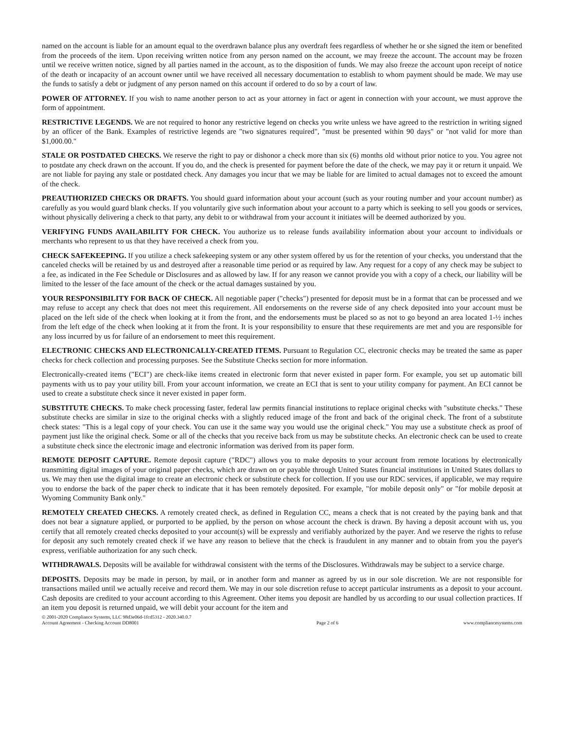named on the account is liable for an amount equal to the overdrawn balance plus any overdraft fees regardless of whether he or she signed the item or benefited from the proceeds of the item. Upon receiving written notice from any person named on the account, we may freeze the account. The account may be frozen until we receive written notice, signed by all parties named in the account, as to the disposition of funds. We may also freeze the account upon receipt of notice of the death or incapacity of an account owner until we have received all necessary documentation to establish to whom payment should be made. We may use the funds to satisfy a debt or judgment of any person named on this account if ordered to do so by a court of law.
POWER OF ATTORNEY. If you wish to name another person to act as your attorney in fact or agent in connection with your account, we must approve the form of appointment.
RESTRICTIVE LEGENDS. We are not required to honor any restrictive legend on checks you write unless we have agreed to the restriction in writing signed by an officer of the Bank. Examples of restrictive legends are "two signatures required", "must be presented within 90 days" or "not valid for more than $1,000.00."
STALE OR POSTDATED CHECKS. We reserve the right to pay or dishonor a check more than six (6) months old without prior notice to you. You agree not to postdate any check drawn on the account. If you do, and the check is presented for payment before the date of the check, we may pay it or return it unpaid. We are not liable for paying any stale or postdated check. Any damages you incur that we may be liable for are limited to actual damages not to exceed the amount of the check.
PREAUTHORIZED CHECKS OR DRAFTS. You should guard information about your account (such as your routing number and your account number) as carefully as you would guard blank checks. If you voluntarily give such information about your account to a party which is seeking to sell you goods or services, without physically delivering a check to that party, any debit to or withdrawal from your account it initiates will be deemed authorized by you.
VERIFYING FUNDS AVAILABILITY FOR CHECK. You authorize us to release funds availability information about your account to individuals or merchants who represent to us that they have received a check from you.
CHECK SAFEKEEPING. If you utilize a check safekeeping system or any other system offered by us for the retention of your checks, you understand that the canceled checks will be retained by us and destroyed after a reasonable time period or as required by law. Any request for a copy of any check may be subject to a fee, as indicated in the Fee Schedule or Disclosures and as allowed by law. If for any reason we cannot provide you with a copy of a check, our liability will be limited to the lesser of the face amount of the check or the actual damages sustained by you.
YOUR RESPONSIBILITY FOR BACK OF CHECK. All negotiable paper ("checks") presented for deposit must be in a format that can be processed and we may refuse to accept any check that does not meet this requirement. All endorsements on the reverse side of any check deposited into your account must be placed on the left side of the check when looking at it from the front, and the endorsements must be placed so as not to go beyond an area located 1-½ inches from the left edge of the check when looking at it from the front. It is your responsibility to ensure that these requirements are met and you are responsible for any loss incurred by us for failure of an endorsement to meet this requirement.
ELECTRONIC CHECKS AND ELECTRONICALLY-CREATED ITEMS. Pursuant to Regulation CC, electronic checks may be treated the same as paper checks for check collection and processing purposes. See the Substitute Checks section for more information.
Electronically-created items ("ECI") are check-like items created in electronic form that never existed in paper form. For example, you set up automatic bill payments with us to pay your utility bill. From your account information, we create an ECI that is sent to your utility company for payment. An ECI cannot be used to create a substitute check since it never existed in paper form.
SUBSTITUTE CHECKS. To make check processing faster, federal law permits financial institutions to replace original checks with "substitute checks." These substitute checks are similar in size to the original checks with a slightly reduced image of the front and back of the original check. The front of a substitute check states: "This is a legal copy of your check. You can use it the same way you would use the original check." You may use a substitute check as proof of payment just like the original check. Some or all of the checks that you receive back from us may be substitute checks. An electronic check can be used to create a substitute check since the electronic image and electronic information was derived from its paper form.
REMOTE DEPOSIT CAPTURE. Remote deposit capture ("RDC") allows you to make deposits to your account from remote locations by electronically transmitting digital images of your original paper checks, which are drawn on or payable through United States financial institutions in United States dollars to us. We may then use the digital image to create an electronic check or substitute check for collection. If you use our RDC services, if applicable, we may require you to endorse the back of the paper check to indicate that it has been remotely deposited. For example, "for mobile deposit only" or "for mobile deposit at Wyoming Community Bank only."
REMOTELY CREATED CHECKS. A remotely created check, as defined in Regulation CC, means a check that is not created by the paying bank and that does not bear a signature applied, or purported to be applied, by the person on whose account the check is drawn. By having a deposit account with us, you certify that all remotely created checks deposited to your account(s) will be expressly and verifiably authorized by the payer. And we reserve the rights to refuse for deposit any such remotely created check if we have any reason to believe that the check is fraudulent in any manner and to obtain from you the payer's express, verifiable authorization for any such check.
WITHDRAWALS. Deposits will be available for withdrawal consistent with the terms of the Disclosures. Withdrawals may be subject to a service charge.
DEPOSITS. Deposits may be made in person, by mail, or in another form and manner as agreed by us in our sole discretion. We are not responsible for transactions mailed until we actually receive and record them. We may in our sole discretion refuse to accept particular instruments as a deposit to your account. Cash deposits are credited to your account according to this Agreement. Other items you deposit are handled by us according to our usual collection practices. If an item you deposit is returned unpaid, we will debit your account for the item and
© 2001-2020 Compliance Systems, LLC 98d3e06d-1fcd5312 - 2020.340.0.7
Account Agreement - Checking Account DD8001
Page 2 of 6
www.compliancesystems.com